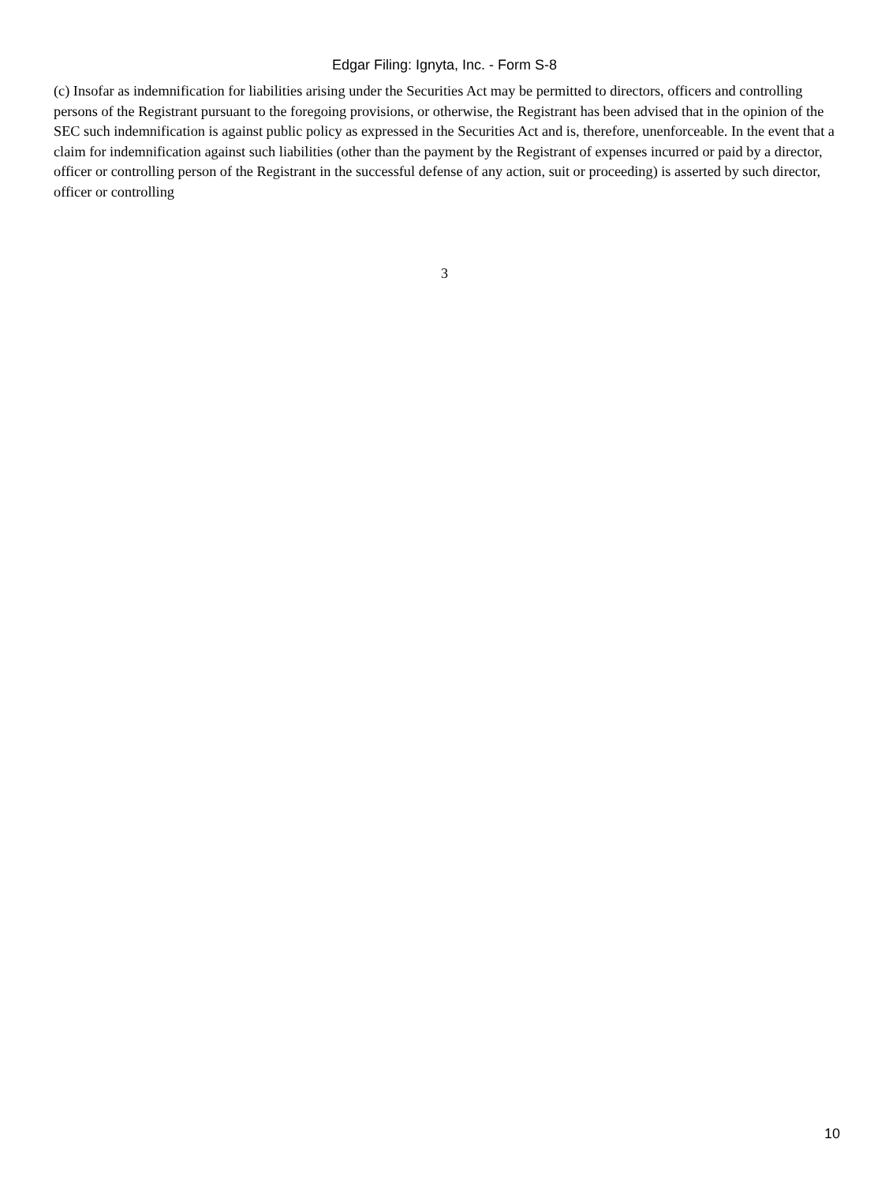Edgar Filing: Ignyta, Inc. - Form S-8
(c) Insofar as indemnification for liabilities arising under the Securities Act may be permitted to directors, officers and controlling persons of the Registrant pursuant to the foregoing provisions, or otherwise, the Registrant has been advised that in the opinion of the SEC such indemnification is against public policy as expressed in the Securities Act and is, therefore, unenforceable. In the event that a claim for indemnification against such liabilities (other than the payment by the Registrant of expenses incurred or paid by a director, officer or controlling person of the Registrant in the successful defense of any action, suit or proceeding) is asserted by such director, officer or controlling
3
10